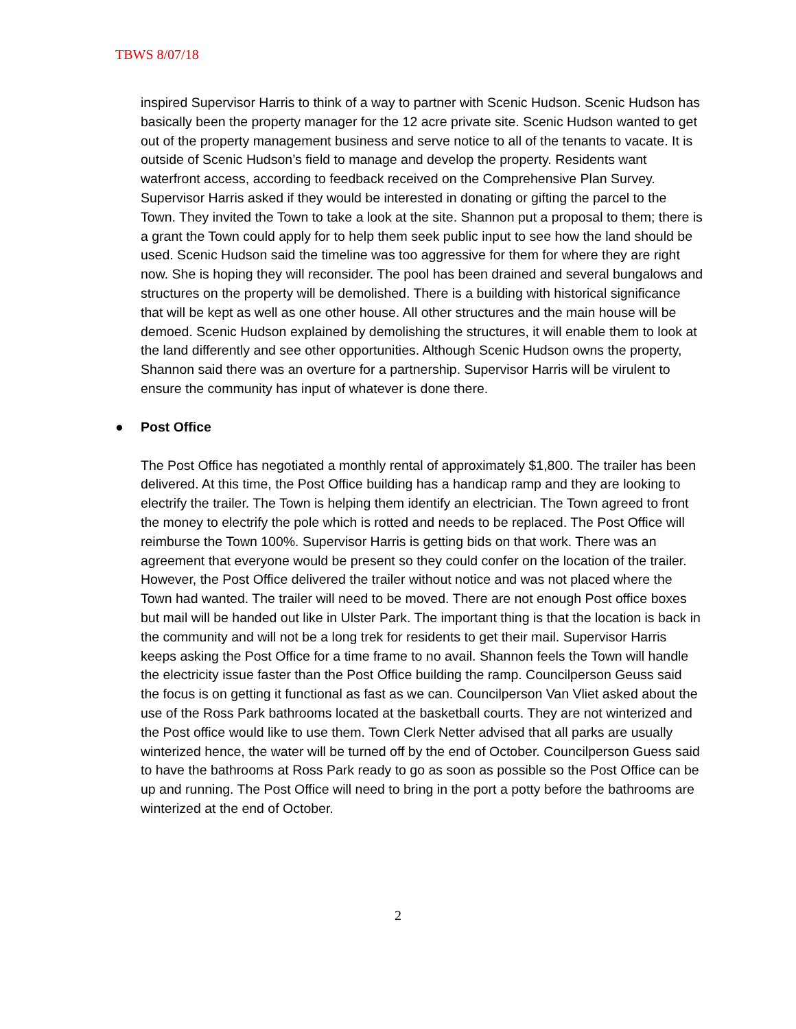TBWS 8/07/18
inspired Supervisor Harris to think of a way to partner with Scenic Hudson. Scenic Hudson has basically been the property manager for the 12 acre private site. Scenic Hudson wanted to get out of the property management business and serve notice to all of the tenants to vacate. It is outside of Scenic Hudson’s field to manage and develop the property. Residents want waterfront access, according to feedback received on the Comprehensive Plan Survey. Supervisor Harris asked if they would be interested in donating or gifting the parcel to the Town. They invited the Town to take a look at the site. Shannon put a proposal to them; there is a grant the Town could apply for to help them seek public input to see how the land should be used. Scenic Hudson said the timeline was too aggressive for them for where they are right now. She is hoping they will reconsider. The pool has been drained and several bungalows and structures on the property will be demolished. There is a building with historical significance that will be kept as well as one other house. All other structures and the main house will be demoed. Scenic Hudson explained by demolishing the structures, it will enable them to look at the land differently and see other opportunities. Although Scenic Hudson owns the property, Shannon said there was an overture for a partnership. Supervisor Harris will be virulent to ensure the community has input of whatever is done there.
● Post Office
The Post Office has negotiated a monthly rental of approximately $1,800. The trailer has been delivered. At this time, the Post Office building has a handicap ramp and they are looking to electrify the trailer. The Town is helping them identify an electrician. The Town agreed to front the money to electrify the pole which is rotted and needs to be replaced. The Post Office will reimburse the Town 100%. Supervisor Harris is getting bids on that work. There was an agreement that everyone would be present so they could confer on the location of the trailer. However, the Post Office delivered the trailer without notice and was not placed where the Town had wanted. The trailer will need to be moved. There are not enough Post office boxes but mail will be handed out like in Ulster Park. The important thing is that the location is back in the community and will not be a long trek for residents to get their mail. Supervisor Harris keeps asking the Post Office for a time frame to no avail. Shannon feels the Town will handle the electricity issue faster than the Post Office building the ramp. Councilperson Geuss said the focus is on getting it functional as fast as we can. Councilperson Van Vliet asked about the use of the Ross Park bathrooms located at the basketball courts. They are not winterized and the Post office would like to use them. Town Clerk Netter advised that all parks are usually winterized hence, the water will be turned off by the end of October. Councilperson Guess said to have the bathrooms at Ross Park ready to go as soon as possible so the Post Office can be up and running. The Post Office will need to bring in the port a potty before the bathrooms are winterized at the end of October.
2